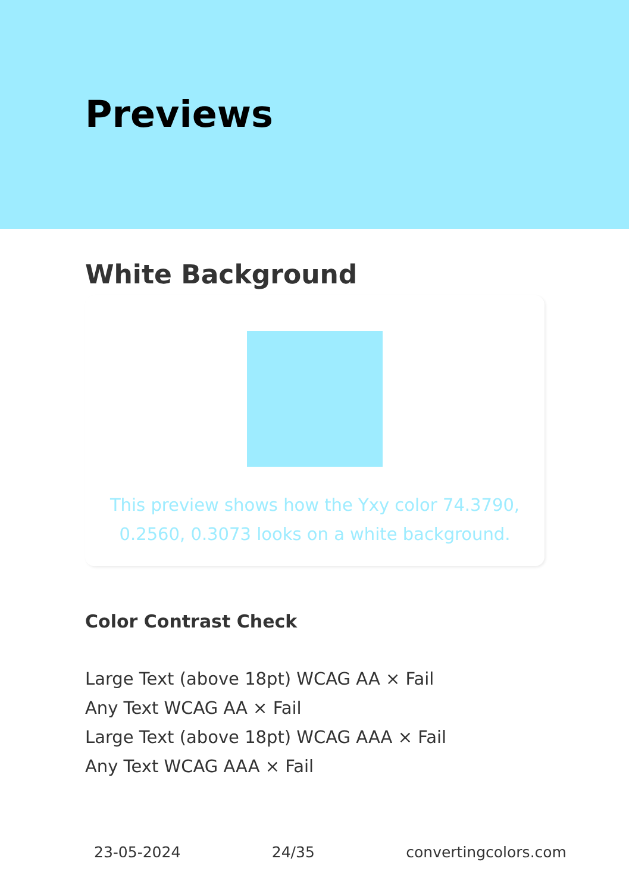Previews
White Background
This preview shows how the Yxy color 74.3790, 0.2560, 0.3073 looks on a white background.
Color Contrast Check
Large Text (above 18pt) WCAG AA × Fail
Any Text WCAG AA × Fail
Large Text (above 18pt) WCAG AAA × Fail
Any Text WCAG AAA × Fail
23-05-2024 24/35 convertingcolors.com